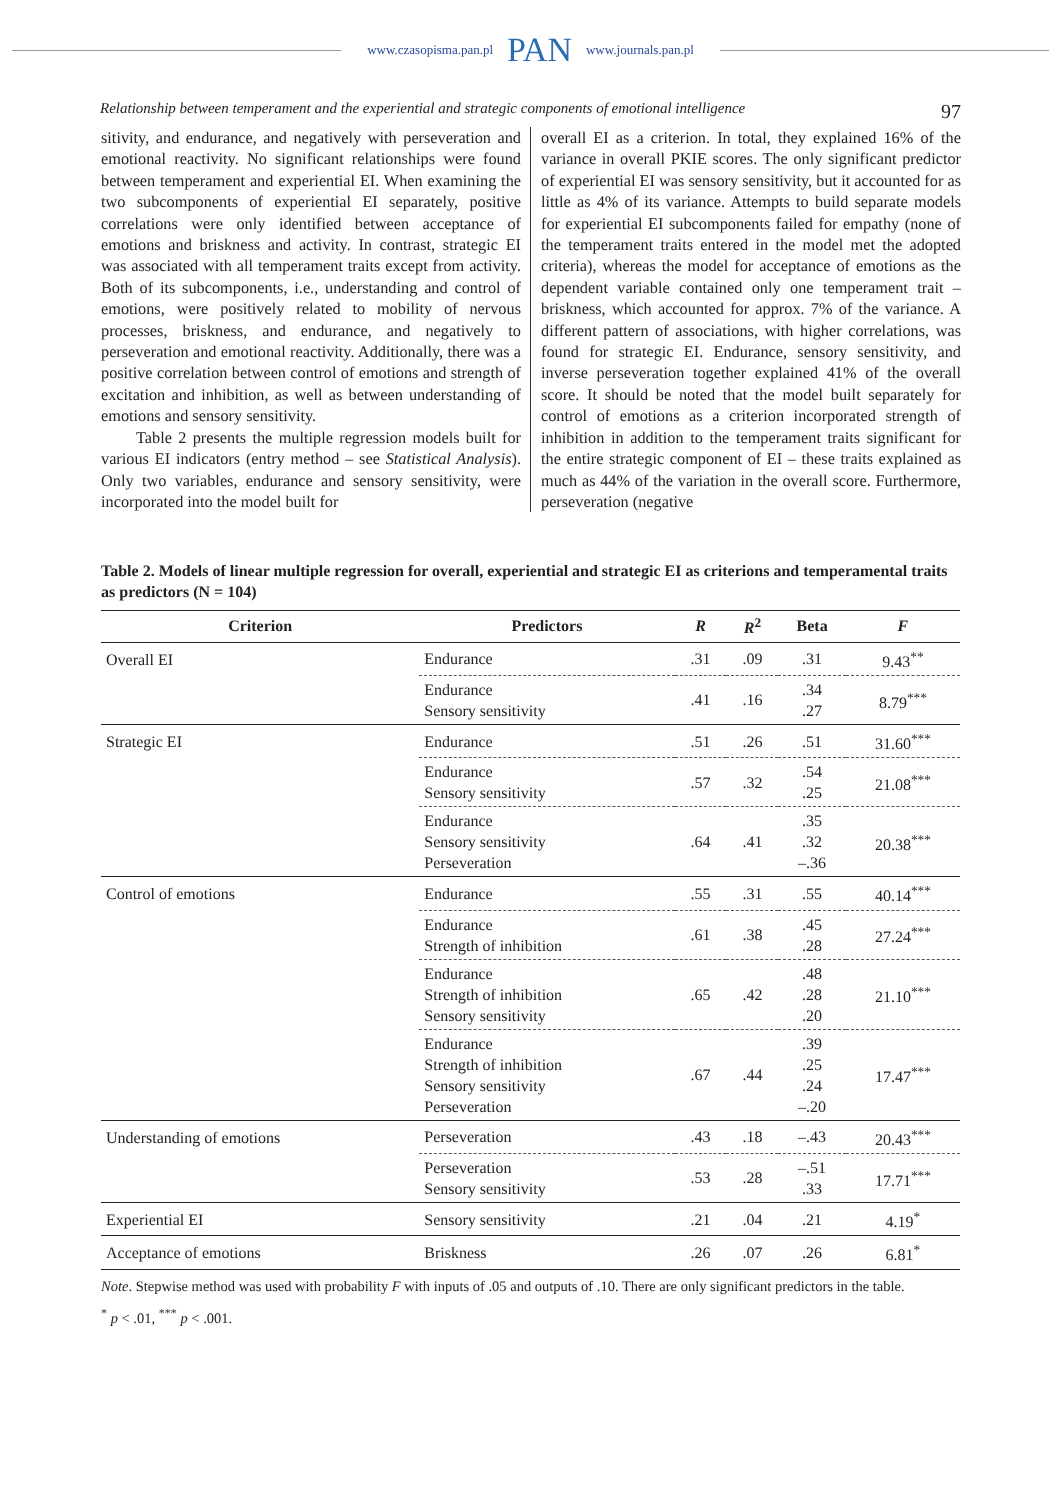www.czasopisma.pan.pl PAN www.journals.pan.pl
Relationship between temperament and the experiential and strategic components of emotional intelligence 97
sitivity, and endurance, and negatively with perseveration and emotional reactivity. No significant relationships were found between temperament and experiential EI. When examining the two subcomponents of experiential EI separately, positive correlations were only identified between acceptance of emotions and briskness and activity. In contrast, strategic EI was associated with all temperament traits except from activity. Both of its subcomponents, i.e., understanding and control of emotions, were positively related to mobility of nervous processes, briskness, and endurance, and negatively to perseveration and emotional reactivity. Additionally, there was a positive correlation between control of emotions and strength of excitation and inhibition, as well as between understanding of emotions and sensory sensitivity.
Table 2 presents the multiple regression models built for various EI indicators (entry method – see Statistical Analysis). Only two variables, endurance and sensory sensitivity, were incorporated into the model built for
overall EI as a criterion. In total, they explained 16% of the variance in overall PKIE scores. The only significant predictor of experiential EI was sensory sensitivity, but it accounted for as little as 4% of its variance. Attempts to build separate models for experiential EI subcomponents failed for empathy (none of the temperament traits entered in the model met the adopted criteria), whereas the model for acceptance of emotions as the dependent variable contained only one temperament trait – briskness, which accounted for approx. 7% of the variance. A different pattern of associations, with higher correlations, was found for strategic EI. Endurance, sensory sensitivity, and inverse perseveration together explained 41% of the overall score. It should be noted that the model built separately for control of emotions as a criterion incorporated strength of inhibition in addition to the temperament traits significant for the entire strategic component of EI – these traits explained as much as 44% of the variation in the overall score. Furthermore, perseveration (negative
Table 2. Models of linear multiple regression for overall, experiential and strategic EI as criterions and temperamental traits as predictors (N = 104)
| Criterion | Predictors | R | R<sup>2</sup> | Beta | F |
| --- | --- | --- | --- | --- | --- |
| Overall EI | Endurance | .31 | .09 | .31 | 9.43<sup>**</sup> |
| | Endurance Sensory sensitivity | .41 | .16 | .34 .27 | 8.79<sup>***</sup> |
| Strategic EI | Endurance | .51 | .26 | .51 | 31.60<sup>***</sup> |
| | Endurance Sensory sensitivity | .57 | .32 | .54 .25 | 21.08<sup>***</sup> |
| | Endurance Sensory sensitivity Perseveration | .64 | .41 | .35 .32 –.36 | 20.38<sup>***</sup> |
| Control of emotions | Endurance | .55 | .31 | .55 | 40.14<sup>***</sup> |
| | Endurance Strength of inhibition | .61 | .38 | .45 .28 | 27.24<sup>***</sup> |
| | Endurance Strength of inhibition Sensory sensitivity | .65 | .42 | .48 .28 .20 | 21.10<sup>***</sup> |
| | Endurance Strength of inhibition Sensory sensitivity Perseveration | .67 | .44 | .39 .25 .24 –.20 | 17.47<sup>***</sup> |
| Understanding of emotions | Perseveration | .43 | .18 | –.43 | 20.43<sup>***</sup> |
| | Perseveration Sensory sensitivity | .53 | .28 | –.51 .33 | 17.71<sup>***</sup> |
| Experiential EI | Sensory sensitivity | .21 | .04 | .21 | 4.19<sup>*</sup> |
| Acceptance of emotions | Briskness | .26 | .07 | .26 | 6.81<sup>*</sup> |
Note. Stepwise method was used with probability F with inputs of .05 and outputs of .10. There are only significant predictors in the table.
<sup>*</sup> p < .01, <sup>***</sup> p < .001.